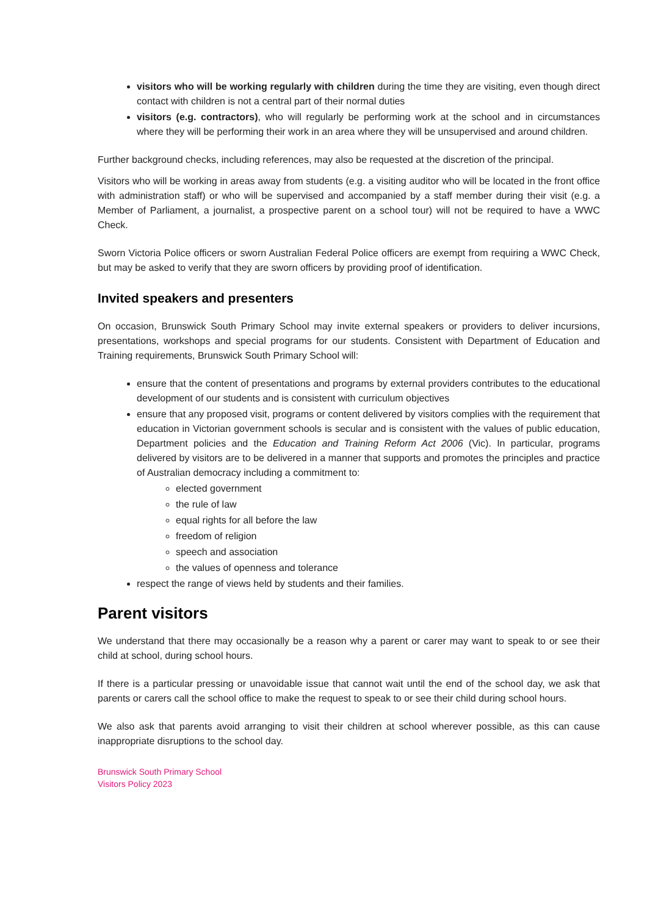visitors who will be working regularly with children during the time they are visiting, even though direct contact with children is not a central part of their normal duties
visitors (e.g. contractors), who will regularly be performing work at the school and in circumstances where they will be performing their work in an area where they will be unsupervised and around children.
Further background checks, including references, may also be requested at the discretion of the principal.
Visitors who will be working in areas away from students (e.g. a visiting auditor who will be located in the front office with administration staff) or who will be supervised and accompanied by a staff member during their visit (e.g. a Member of Parliament, a journalist, a prospective parent on a school tour) will not be required to have a WWC Check.
Sworn Victoria Police officers or sworn Australian Federal Police officers are exempt from requiring a WWC Check, but may be asked to verify that they are sworn officers by providing proof of identification.
Invited speakers and presenters
On occasion, Brunswick South Primary School may invite external speakers or providers to deliver incursions, presentations, workshops and special programs for our students. Consistent with Department of Education and Training requirements, Brunswick South Primary School will:
ensure that the content of presentations and programs by external providers contributes to the educational development of our students and is consistent with curriculum objectives
ensure that any proposed visit, programs or content delivered by visitors complies with the requirement that education in Victorian government schools is secular and is consistent with the values of public education, Department policies and the Education and Training Reform Act 2006 (Vic). In particular, programs delivered by visitors are to be delivered in a manner that supports and promotes the principles and practice of Australian democracy including a commitment to:
elected government
the rule of law
equal rights for all before the law
freedom of religion
speech and association
the values of openness and tolerance
respect the range of views held by students and their families.
Parent visitors
We understand that there may occasionally be a reason why a parent or carer may want to speak to or see their child at school, during school hours.
If there is a particular pressing or unavoidable issue that cannot wait until the end of the school day, we ask that parents or carers call the school office to make the request to speak to or see their child during school hours.
We also ask that parents avoid arranging to visit their children at school wherever possible, as this can cause inappropriate disruptions to the school day.
Brunswick South Primary School
Visitors Policy 2023